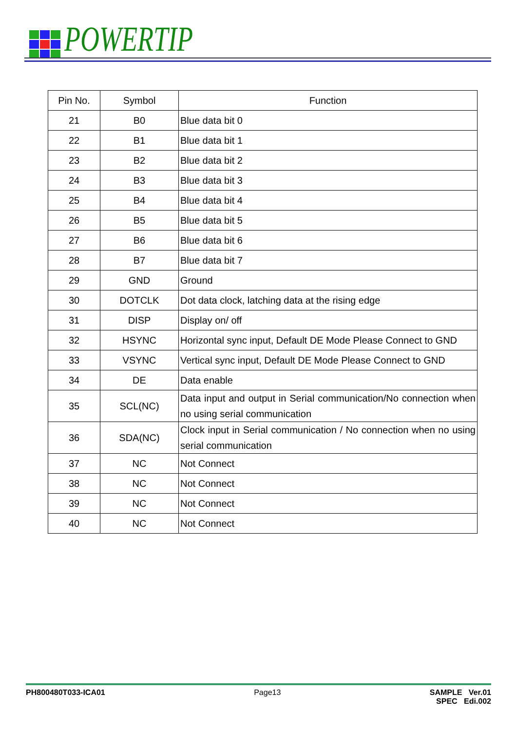POWERTIP
| Pin No. | Symbol | Function |
| --- | --- | --- |
| 21 | B0 | Blue data bit 0 |
| 22 | B1 | Blue data bit 1 |
| 23 | B2 | Blue data bit 2 |
| 24 | B3 | Blue data bit 3 |
| 25 | B4 | Blue data bit 4 |
| 26 | B5 | Blue data bit 5 |
| 27 | B6 | Blue data bit 6 |
| 28 | B7 | Blue data bit 7 |
| 29 | GND | Ground |
| 30 | DOTCLK | Dot data clock, latching data at the rising edge |
| 31 | DISP | Display on/ off |
| 32 | HSYNC | Horizontal sync input, Default DE Mode Please Connect to GND |
| 33 | VSYNC | Vertical sync input, Default DE Mode Please Connect to GND |
| 34 | DE | Data enable |
| 35 | SCL(NC) | Data input and output in Serial communication/No connection when no using serial communication |
| 36 | SDA(NC) | Clock input in Serial communication / No connection when no using serial communication |
| 37 | NC | Not Connect |
| 38 | NC | Not Connect |
| 39 | NC | Not Connect |
| 40 | NC | Not Connect |
PH800480T033-ICA01 Page13 SAMPLE Ver.01
SPEC Edi.002